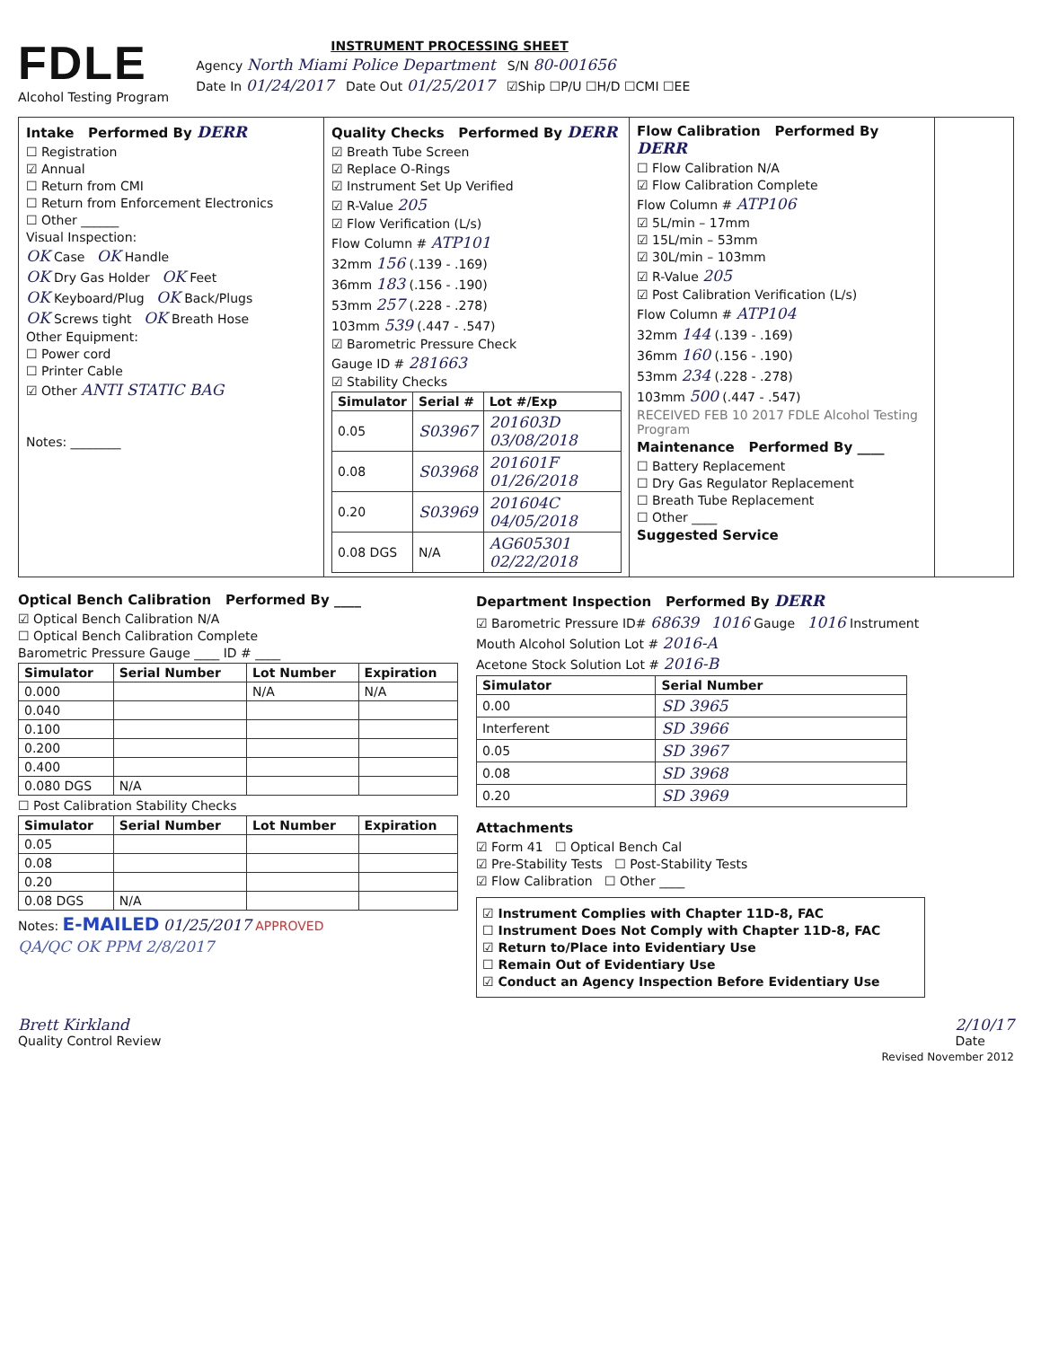FDLE
Alcohol Testing Program
INSTRUMENT PROCESSING SHEET
Agency North Miami Police Department S/N 80-001656
Date In 01/24/2017 Date Out 01/25/2017 ☑Ship ☐P/U ☐H/D ☐CMI ☐EE
Intake Performed By DERR
☐ Registration
☑ Annual
☐ Return from CMI
☐ Return from Enforcement Electronics
☐ Other ______
Visual Inspection:
OK Case OK Handle
OK Dry Gas Holder OK Feet
OK Keyboard/Plug OK Back/Plugs
OK Screws tight OK Breath Hose
Other Equipment:
☐ Power cord
☐ Printer Cable
☑ Other ANTI STATIC BAG
Notes: ________
Quality Checks Performed By DERR
☑ Breath Tube Screen
☑ Replace O-Rings
☑ Instrument Set Up Verified
☑ R-Value 205
☑ Flow Verification (L/s)
Flow Column # ATP101
32mm 156 (.139 - .169)
36mm 183 (.156 - .190)
53mm 257 (.228 - .278)
103mm 539 (.447 - .547)
☑ Barometric Pressure Check
Gauge ID # 281663
☑ Stability Checks
| Simulator | Serial # | Lot #/Exp |
| --- | --- | --- |
| 0.05 | S03967 | 201603D 03/08/2018 |
| 0.08 | S03968 | 201601F 01/26/2018 |
| 0.20 | S03969 | 201604C 04/05/2018 |
| 0.08 DGS | N/A | AG605301 02/22/2018 |
Flow Calibration Performed By DERR
☐ Flow Calibration N/A
☑ Flow Calibration Complete
Flow Column # ATP106
☑ 5L/min – 17mm
☑ 15L/min – 53mm
☑ 30L/min – 103mm
☑ R-Value 205
☑ Post Calibration Verification (L/s)
Flow Column # ATP104
32mm 144 (.139 - .169)
36mm 160 (.156 - .190)
53mm 234 (.228 - .278)
103mm 500 (.447 - .547)
RECEIVED FEB 10 2017 FDLE Alcohol Testing Program
Maintenance Performed By ____
☐ Battery Replacement
☐ Dry Gas Regulator Replacement
☐ Breath Tube Replacement
☐ Other ____
Suggested Service
Optical Bench Calibration Performed By ____
☑ Optical Bench Calibration N/A
☐ Optical Bench Calibration Complete
Barometric Pressure Gauge ____ ID # ____
| Simulator | Serial Number | Lot Number | Expiration |
| --- | --- | --- | --- |
| 0.000 | | N/A | N/A |
| 0.040 | | | |
| 0.100 | | | |
| 0.200 | | | |
| 0.400 | | | |
| 0.080 DGS | N/A | | |
☐ Post Calibration Stability Checks
| Simulator | Serial Number | Lot Number | Expiration |
| --- | --- | --- | --- |
| 0.05 | | | |
| 0.08 | | | |
| 0.20 | | | |
| 0.08 DGS | N/A | | |
Notes: E-MAILED 01/25/2017 APPROVED
QA/QC OK PPM 2/8/2017
Department Inspection Performed By DERR
☑ Barometric Pressure ID# 68639 1016 Gauge 1016 Instrument
Mouth Alcohol Solution Lot # 2016-A
Acetone Stock Solution Lot # 2016-B
| Simulator | Serial Number |
| --- | --- |
| 0.00 | SD 3965 |
| Interferent | SD 3966 |
| 0.05 | SD 3967 |
| 0.08 | SD 3968 |
| 0.20 | SD 3969 |
Attachments
☑ Form 41 ☐ Optical Bench Cal
☑ Pre-Stability Tests ☐ Post-Stability Tests
☑ Flow Calibration ☐ Other ____
☑ Instrument Complies with Chapter 11D-8, FAC
☐ Instrument Does Not Comply with Chapter 11D-8, FAC
☑ Return to/Place into Evidentiary Use
☐ Remain Out of Evidentiary Use
☑ Conduct an Agency Inspection Before Evidentiary Use
Brett Kirkland
Quality Control Review
2/10/17
Date
Revised November 2012